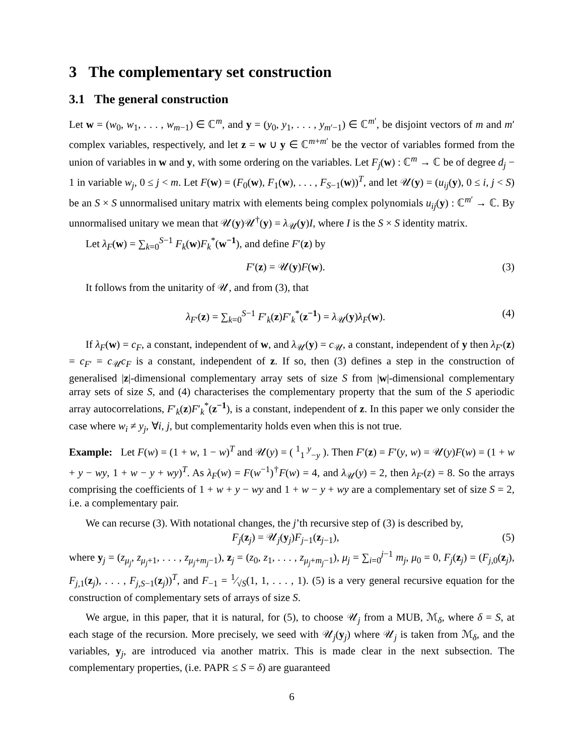3 The complementary set construction
3.1 The general construction
Let w = (w<sub>0</sub>, w<sub>1</sub>, . . . , w<sub>m−1</sub>) ∈ ℂ<sup>m</sup>, and y = (y<sub>0</sub>, y<sub>1</sub>, . . . , y<sub>m′−1</sub>) ∈ ℂ<sup>m′</sup>, be disjoint vectors of m and m′ complex variables, respectively, and let z = w ∪ y ∈ ℂ<sup>m+m′</sup> be the vector of variables formed from the union of variables in w and y, with some ordering on the variables. Let F<sub>j</sub>(w) : ℂ<sup>m</sup> → ℂ be of degree d<sub>j</sub> − 1 in variable w<sub>j</sub>, 0 ≤ j < m. Let F(w) = (F<sub>0</sub>(w), F<sub>1</sub>(w), . . . , F<sub>S−1</sub>(w))<sup>T</sup>, and let 𝒰(y) = (u<sub>ij</sub>(y), 0 ≤ i, j < S) be an S × S unnormalised unitary matrix with elements being complex polynomials u<sub>ij</sub>(y) : ℂ<sup>m′</sup> → ℂ. By unnormalised unitary we mean that 𝒰(y)𝒰<sup>†</sup>(y) = λ<sub>𝒰</sub>(y)I, where I is the S × S identity matrix.
Let λ<sub>F</sub>(w) = ∑<sub>k=0</sub><sup>S−1</sup> F<sub>k</sub>(w)F<sub>k</sub><sup>*</sup>(w<sup>−1</sup>), and define F′(z) by
F′(z) = 𝒰(y)F(w). (3)
It follows from the unitarity of 𝒰, and from (3), that
λ<sub>F′</sub>(z) = ∑<sub>k=0</sub><sup>S−1</sup> F′<sub>k</sub>(z)F′<sub>k</sub><sup>*</sup>(z<sup>−1</sup>) = λ<sub>𝒰</sub>(y)λ<sub>F</sub>(w). (4)
If λ<sub>F</sub>(w) = c<sub>F</sub>, a constant, independent of w, and λ<sub>𝒰</sub>(y) = c<sub>𝒰</sub>, a constant, independent of y then λ<sub>F′</sub>(z) = c<sub>F′</sub> = c<sub>𝒰</sub>c<sub>F</sub> is a constant, independent of z. If so, then (3) defines a step in the construction of generalised |z|-dimensional complementary array sets of size S from |w|-dimensional complementary array sets of size S, and (4) characterises the complementary property that the sum of the S aperiodic array autocorrelations, F′<sub>k</sub>(z)F′<sub>k</sub><sup>*</sup>(z<sup>−1</sup>), is a constant, independent of z. In this paper we only consider the case where w<sub>i</sub> ≠ y<sub>j</sub>, ∀i, j, but complementarity holds even when this is not true.
Example: Let F(w) = (1 + w, 1 − w)<sup>T</sup> and 𝒰(y) = ( <sup>1</sup><sub>1</sub> <sup>y</sup><sub>−y</sub> ). Then F′(z) = F′(y, w) = 𝒰(y)F(w) = (1 + w + y − wy, 1 + w − y + wy)<sup>T</sup>. As λ<sub>F</sub>(w) = F(w<sup>−1</sup>)<sup>†</sup>F(w) = 4, and λ<sub>𝒰</sub>(y) = 2, then λ<sub>F′</sub>(z) = 8. So the arrays comprising the coefficients of 1 + w + y − wy and 1 + w − y + wy are a complementary set of size S = 2, i.e. a complementary pair.
We can recurse (3). With notational changes, the j’th recursive step of (3) is described by,
F<sub>j</sub>(z<sub>j</sub>) = 𝒰<sub>j</sub>(y<sub>j</sub>)F<sub>j−1</sub>(z<sub>j−1</sub>), (5)
where y<sub>j</sub> = (z<sub>μ<sub>j</sub></sub>, z<sub>μ<sub>j</sub>+1</sub>, . . . , z<sub>μ<sub>j</sub>+m<sub>j</sub>−1</sub>), z<sub>j</sub> = (z<sub>0</sub>, z<sub>1</sub>, . . . , z<sub>μ<sub>j</sub>+m<sub>j</sub>−1</sub>), μ<sub>j</sub> = ∑<sub>i=0</sub><sup>j−1</sup> m<sub>j</sub>, μ<sub>0</sub> = 0, F<sub>j</sub>(z<sub>j</sub>) = (F<sub>j,0</sub>(z<sub>j</sub>), F<sub>j,1</sub>(z<sub>j</sub>), . . . , F<sub>j,S−1</sub>(z<sub>j</sub>))<sup>T</sup>, and F<sub>−1</sub> = 1⁄√S(1, 1, . . . , 1). (5) is a very general recursive equation for the construction of complementary sets of arrays of size S.
We argue, in this paper, that it is natural, for (5), to choose 𝒰<sub>j</sub> from a MUB, ℳ<sub>δ</sub>, where δ = S, at each stage of the recursion. More precisely, we seed with 𝒰<sub>j</sub>(y<sub>j</sub>) where 𝒰<sub>j</sub> is taken from ℳ<sub>δ</sub>, and the variables, y<sub>j</sub>, are introduced via another matrix. This is made clear in the next subsection. The complementary properties, (i.e. PAPR ≤ S = δ) are guaranteed
6